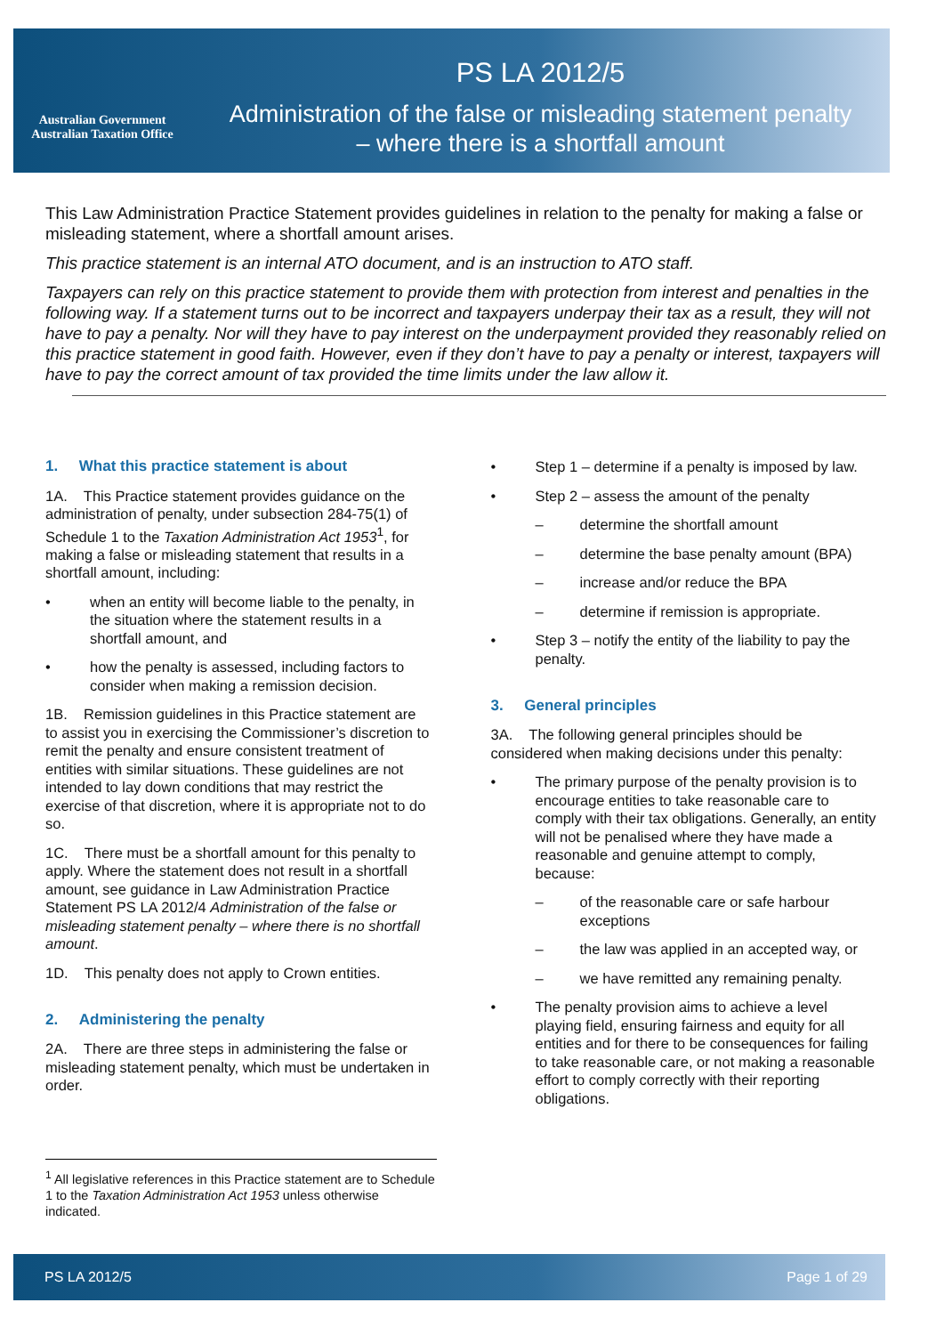Australian Government
Australian Taxation Office
PS LA 2012/5
Administration of the false or misleading statement penalty
– where there is a shortfall amount
This Law Administration Practice Statement provides guidelines in relation to the penalty for making a false or misleading statement, where a shortfall amount arises.
This practice statement is an internal ATO document, and is an instruction to ATO staff.
Taxpayers can rely on this practice statement to provide them with protection from interest and penalties in the following way. If a statement turns out to be incorrect and taxpayers underpay their tax as a result, they will not have to pay a penalty. Nor will they have to pay interest on the underpayment provided they reasonably relied on this practice statement in good faith. However, even if they don’t have to pay a penalty or interest, taxpayers will have to pay the correct amount of tax provided the time limits under the law allow it.
1. What this practice statement is about
1A. This Practice statement provides guidance on the administration of penalty, under subsection 284-75(1) of Schedule 1 to the Taxation Administration Act 1953<sup>1</sup>, for making a false or misleading statement that results in a shortfall amount, including:
• when an entity will become liable to the penalty, in the situation where the statement results in a shortfall amount, and
• how the penalty is assessed, including factors to consider when making a remission decision.
1B. Remission guidelines in this Practice statement are to assist you in exercising the Commissioner’s discretion to remit the penalty and ensure consistent treatment of entities with similar situations. These guidelines are not intended to lay down conditions that may restrict the exercise of that discretion, where it is appropriate not to do so.
1C. There must be a shortfall amount for this penalty to apply. Where the statement does not result in a shortfall amount, see guidance in Law Administration Practice Statement PS LA 2012/4 Administration of the false or misleading statement penalty – where there is no shortfall amount.
1D. This penalty does not apply to Crown entities.
2. Administering the penalty
2A. There are three steps in administering the false or misleading statement penalty, which must be undertaken in order.
• Step 1 – determine if a penalty is imposed by law.
• Step 2 – assess the amount of the penalty
– determine the shortfall amount
– determine the base penalty amount (BPA)
– increase and/or reduce the BPA
– determine if remission is appropriate.
• Step 3 – notify the entity of the liability to pay the penalty.
3. General principles
3A. The following general principles should be considered when making decisions under this penalty:
• The primary purpose of the penalty provision is to encourage entities to take reasonable care to comply with their tax obligations. Generally, an entity will not be penalised where they have made a reasonable and genuine attempt to comply, because:
– of the reasonable care or safe harbour exceptions
– the law was applied in an accepted way, or
– we have remitted any remaining penalty.
• The penalty provision aims to achieve a level playing field, ensuring fairness and equity for all entities and for there to be consequences for failing to take reasonable care, or not making a reasonable effort to comply correctly with their reporting obligations.
<sup>1</sup> All legislative references in this Practice statement are to Schedule 1 to the Taxation Administration Act 1953 unless otherwise indicated.
PS LA 2012/5 Page 1 of 29